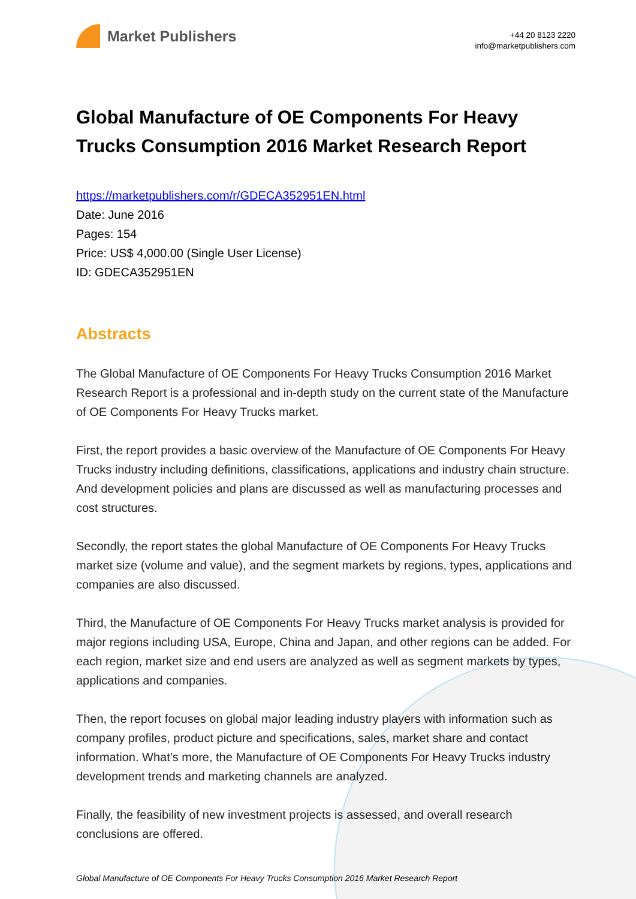Market Publishers
+44 20 8123 2220
info@marketpublishers.com
Global Manufacture of OE Components For Heavy Trucks Consumption 2016 Market Research Report
https://marketpublishers.com/r/GDECA352951EN.html
Date: June 2016
Pages: 154
Price: US$ 4,000.00 (Single User License)
ID: GDECA352951EN
Abstracts
The Global Manufacture of OE Components For Heavy Trucks Consumption 2016 Market Research Report is a professional and in-depth study on the current state of the Manufacture of OE Components For Heavy Trucks market.
First, the report provides a basic overview of the Manufacture of OE Components For Heavy Trucks industry including definitions, classifications, applications and industry chain structure. And development policies and plans are discussed as well as manufacturing processes and cost structures.
Secondly, the report states the global Manufacture of OE Components For Heavy Trucks market size (volume and value), and the segment markets by regions, types, applications and companies are also discussed.
Third, the Manufacture of OE Components For Heavy Trucks market analysis is provided for major regions including USA, Europe, China and Japan, and other regions can be added. For each region, market size and end users are analyzed as well as segment markets by types, applications and companies.
Then, the report focuses on global major leading industry players with information such as company profiles, product picture and specifications, sales, market share and contact information. What’s more, the Manufacture of OE Components For Heavy Trucks industry development trends and marketing channels are analyzed.
Finally, the feasibility of new investment projects is assessed, and overall research conclusions are offered.
Global Manufacture of OE Components For Heavy Trucks Consumption 2016 Market Research Report